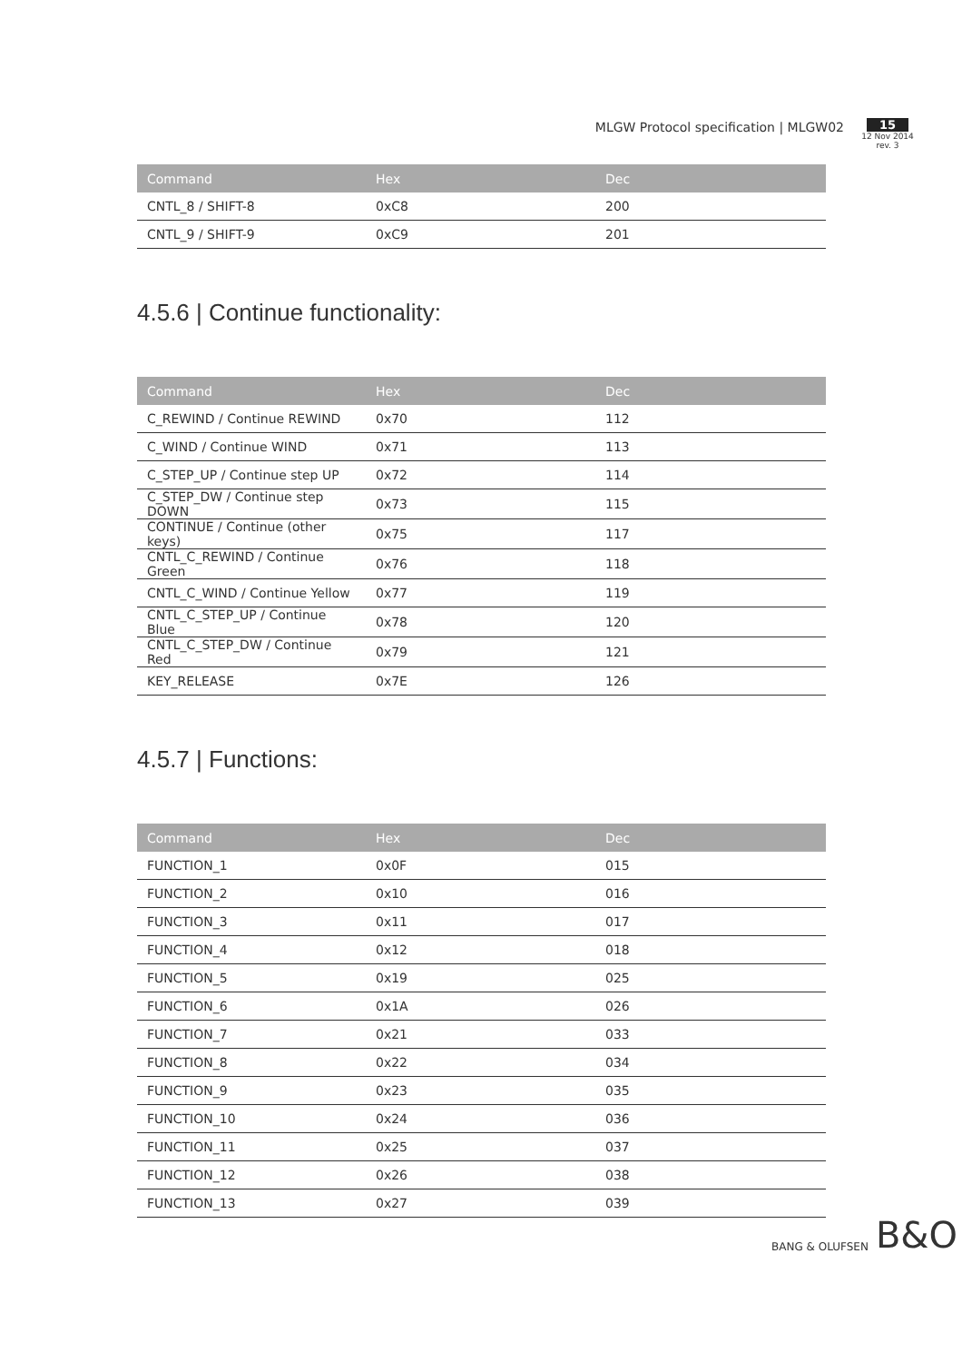MLGW Protocol specification | MLGW02
15
12 Nov 2014
rev. 3
| Command | Hex | Dec |
| --- | --- | --- |
| CNTL_8 / SHIFT-8 | 0xC8 | 200 |
| CNTL_9 / SHIFT-9 | 0xC9 | 201 |
4.5.6 | Continue functionality:
| Command | Hex | Dec |
| --- | --- | --- |
| C_REWIND / Continue REWIND | 0x70 | 112 |
| C_WIND / Continue WIND | 0x71 | 113 |
| C_STEP_UP / Continue step UP | 0x72 | 114 |
| C_STEP_DW / Continue step DOWN | 0x73 | 115 |
| CONTINUE / Continue (other keys) | 0x75 | 117 |
| CNTL_C_REWIND / Continue Green | 0x76 | 118 |
| CNTL_C_WIND / Continue Yellow | 0x77 | 119 |
| CNTL_C_STEP_UP / Continue Blue | 0x78 | 120 |
| CNTL_C_STEP_DW / Continue Red | 0x79 | 121 |
| KEY_RELEASE | 0x7E | 126 |
4.5.7 | Functions:
| Command | Hex | Dec |
| --- | --- | --- |
| FUNCTION_1 | 0x0F | 015 |
| FUNCTION_2 | 0x10 | 016 |
| FUNCTION_3 | 0x11 | 017 |
| FUNCTION_4 | 0x12 | 018 |
| FUNCTION_5 | 0x19 | 025 |
| FUNCTION_6 | 0x1A | 026 |
| FUNCTION_7 | 0x21 | 033 |
| FUNCTION_8 | 0x22 | 034 |
| FUNCTION_9 | 0x23 | 035 |
| FUNCTION_10 | 0x24 | 036 |
| FUNCTION_11 | 0x25 | 037 |
| FUNCTION_12 | 0x26 | 038 |
| FUNCTION_13 | 0x27 | 039 |
BANG & OLUFSEN B&O